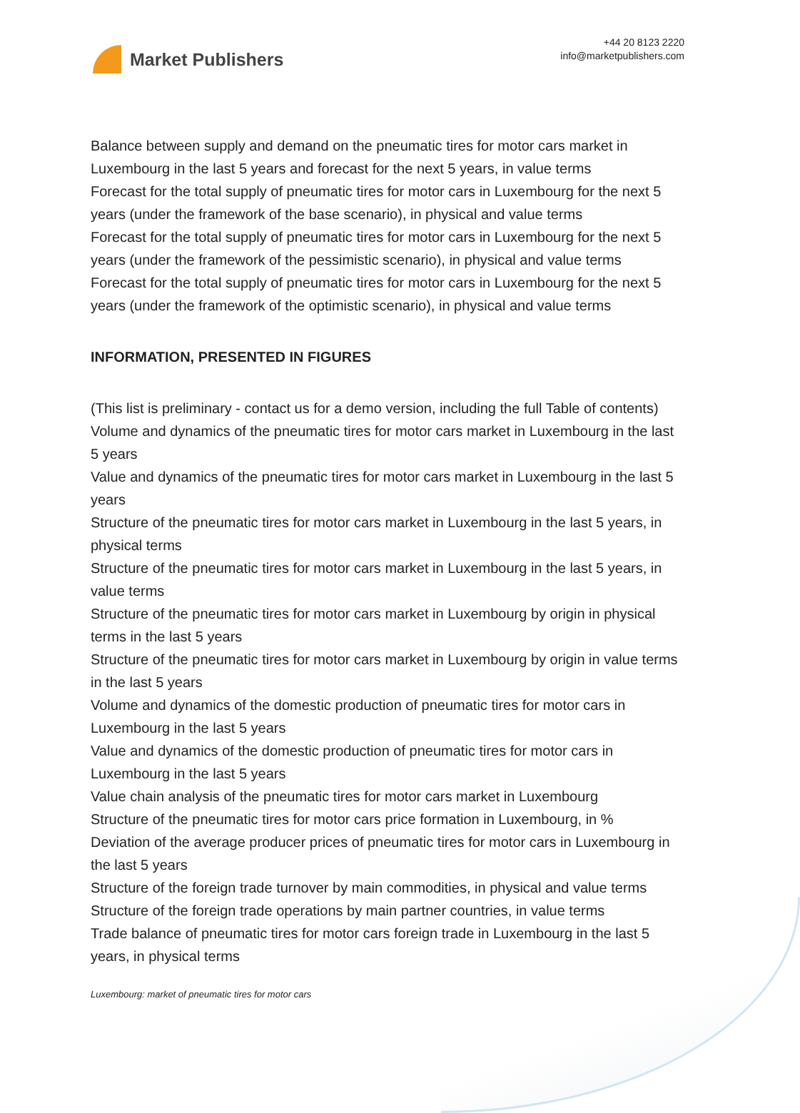Market Publishers
+44 20 8123 2220
info@marketpublishers.com
Balance between supply and demand on the pneumatic tires for motor cars market in Luxembourg in the last 5 years and forecast for the next 5 years, in value terms
Forecast for the total supply of pneumatic tires for motor cars in Luxembourg for the next 5 years (under the framework of the base scenario), in physical and value terms
Forecast for the total supply of pneumatic tires for motor cars in Luxembourg for the next 5 years (under the framework of the pessimistic scenario), in physical and value terms
Forecast for the total supply of pneumatic tires for motor cars in Luxembourg for the next 5 years (under the framework of the optimistic scenario), in physical and value terms
INFORMATION, PRESENTED IN FIGURES
(This list is preliminary - contact us for a demo version, including the full Table of contents)
Volume and dynamics of the pneumatic tires for motor cars market in Luxembourg in the last 5 years
Value and dynamics of the pneumatic tires for motor cars market in Luxembourg in the last 5 years
Structure of the pneumatic tires for motor cars market in Luxembourg in the last 5 years, in physical terms
Structure of the pneumatic tires for motor cars market in Luxembourg in the last 5 years, in value terms
Structure of the pneumatic tires for motor cars market in Luxembourg by origin in physical terms in the last 5 years
Structure of the pneumatic tires for motor cars market in Luxembourg by origin in value terms in the last 5 years
Volume and dynamics of the domestic production of pneumatic tires for motor cars in Luxembourg in the last 5 years
Value and dynamics of the domestic production of pneumatic tires for motor cars in Luxembourg in the last 5 years
Value chain analysis of the pneumatic tires for motor cars market in Luxembourg
Structure of the pneumatic tires for motor cars price formation in Luxembourg, in %
Deviation of the average producer prices of pneumatic tires for motor cars in Luxembourg in the last 5 years
Structure of the foreign trade turnover by main commodities, in physical and value terms
Structure of the foreign trade operations by main partner countries, in value terms
Trade balance of pneumatic tires for motor cars foreign trade in Luxembourg in the last 5 years, in physical terms
Luxembourg: market of pneumatic tires for motor cars